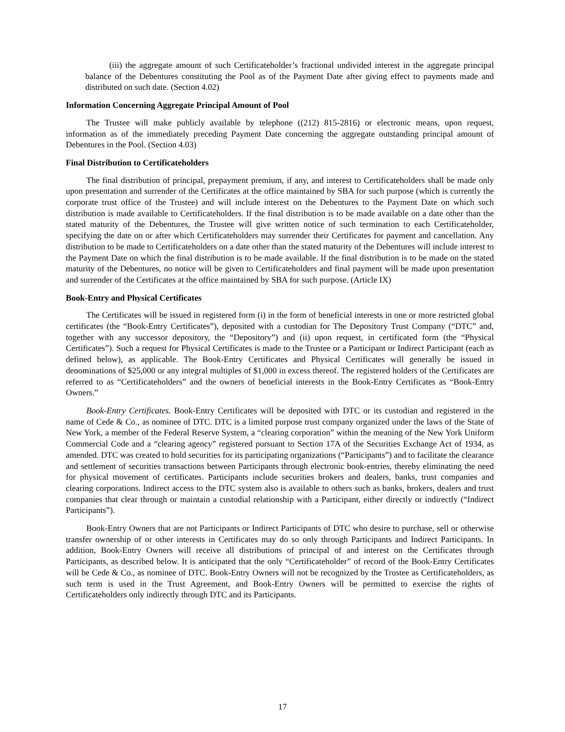(iii) the aggregate amount of such Certificateholder’s fractional undivided interest in the aggregate principal balance of the Debentures constituting the Pool as of the Payment Date after giving effect to payments made and distributed on such date. (Section 4.02)
Information Concerning Aggregate Principal Amount of Pool
The Trustee will make publicly available by telephone ((212) 815-2816) or electronic means, upon request, information as of the immediately preceding Payment Date concerning the aggregate outstanding principal amount of Debentures in the Pool. (Section 4.03)
Final Distribution to Certificateholders
The final distribution of principal, prepayment premium, if any, and interest to Certificateholders shall be made only upon presentation and surrender of the Certificates at the office maintained by SBA for such purpose (which is currently the corporate trust office of the Trustee) and will include interest on the Debentures to the Payment Date on which such distribution is made available to Certificateholders. If the final distribution is to be made available on a date other than the stated maturity of the Debentures, the Trustee will give written notice of such termination to each Certificateholder, specifying the date on or after which Certificateholders may surrender their Certificates for payment and cancellation. Any distribution to be made to Certificateholders on a date other than the stated maturity of the Debentures will include interest to the Payment Date on which the final distribution is to be made available. If the final distribution is to be made on the stated maturity of the Debentures, no notice will be given to Certificateholders and final payment will be made upon presentation and surrender of the Certificates at the office maintained by SBA for such purpose. (Article IX)
Book-Entry and Physical Certificates
The Certificates will be issued in registered form (i) in the form of beneficial interests in one or more restricted global certificates (the “Book-Entry Certificates”), deposited with a custodian for The Depository Trust Company (“DTC” and, together with any successor depository, the “Depository”) and (ii) upon request, in certificated form (the “Physical Certificates”). Such a request for Physical Certificates is made to the Trustee or a Participant or Indirect Participant (each as defined below), as applicable. The Book-Entry Certificates and Physical Certificates will generally be issued in denominations of $25,000 or any integral multiples of $1,000 in excess thereof. The registered holders of the Certificates are referred to as “Certificateholders” and the owners of beneficial interests in the Book-Entry Certificates as “Book-Entry Owners.”
Book-Entry Certificates. Book-Entry Certificates will be deposited with DTC or its custodian and registered in the name of Cede & Co., as nominee of DTC. DTC is a limited purpose trust company organized under the laws of the State of New York, a member of the Federal Reserve System, a “clearing corporation” within the meaning of the New York Uniform Commercial Code and a “clearing agency” registered pursuant to Section 17A of the Securities Exchange Act of 1934, as amended. DTC was created to hold securities for its participating organizations (“Participants”) and to facilitate the clearance and settlement of securities transactions between Participants through electronic book-entries, thereby eliminating the need for physical movement of certificates. Participants include securities brokers and dealers, banks, trust companies and clearing corporations. Indirect access to the DTC system also is available to others such as banks, brokers, dealers and trust companies that clear through or maintain a custodial relationship with a Participant, either directly or indirectly (“Indirect Participants”).
Book-Entry Owners that are not Participants or Indirect Participants of DTC who desire to purchase, sell or otherwise transfer ownership of or other interests in Certificates may do so only through Participants and Indirect Participants. In addition, Book-Entry Owners will receive all distributions of principal of and interest on the Certificates through Participants, as described below. It is anticipated that the only “Certificateholder” of record of the Book-Entry Certificates will be Cede & Co., as nominee of DTC. Book-Entry Owners will not be recognized by the Trustee as Certificateholders, as such term is used in the Trust Agreement, and Book-Entry Owners will be permitted to exercise the rights of Certificateholders only indirectly through DTC and its Participants.
17